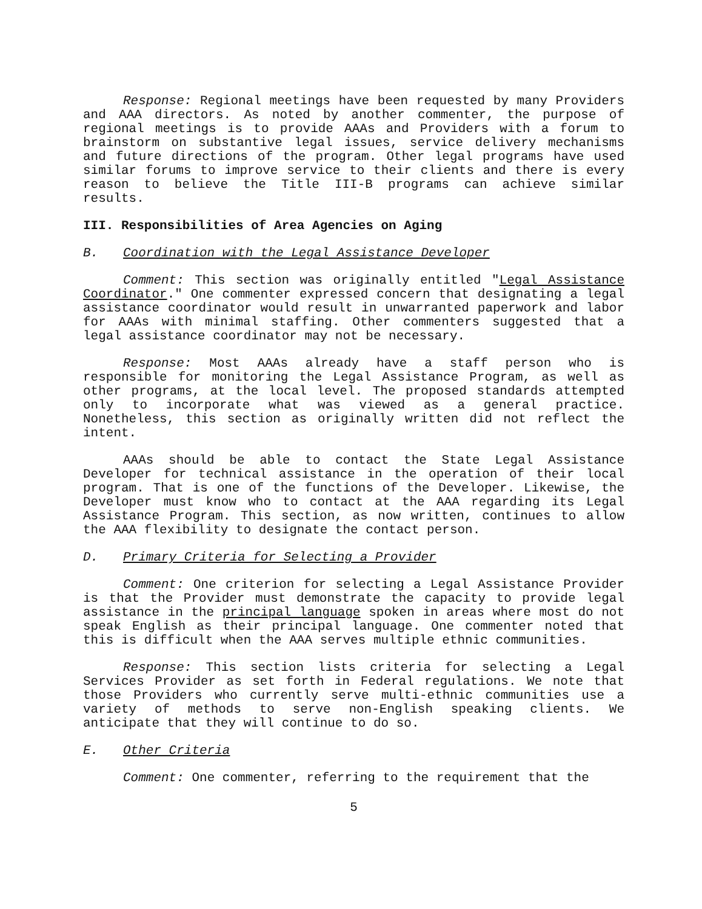Response: Regional meetings have been requested by many Providers and AAA directors. As noted by another commenter, the purpose of regional meetings is to provide AAAs and Providers with a forum to brainstorm on substantive legal issues, service delivery mechanisms and future directions of the program. Other legal programs have used similar forums to improve service to their clients and there is every reason to believe the Title III-B programs can achieve similar results.
III. Responsibilities of Area Agencies on Aging
B. Coordination with the Legal Assistance Developer
Comment: This section was originally entitled "Legal Assistance Coordinator." One commenter expressed concern that designating a legal assistance coordinator would result in unwarranted paperwork and labor for AAAs with minimal staffing. Other commenters suggested that a legal assistance coordinator may not be necessary.
Response: Most AAAs already have a staff person who is responsible for monitoring the Legal Assistance Program, as well as other programs, at the local level. The proposed standards attempted only to incorporate what was viewed as a general practice. Nonetheless, this section as originally written did not reflect the intent.
AAAs should be able to contact the State Legal Assistance Developer for technical assistance in the operation of their local program. That is one of the functions of the Developer. Likewise, the Developer must know who to contact at the AAA regarding its Legal Assistance Program. This section, as now written, continues to allow the AAA flexibility to designate the contact person.
D. Primary Criteria for Selecting a Provider
Comment: One criterion for selecting a Legal Assistance Provider is that the Provider must demonstrate the capacity to provide legal assistance in the principal language spoken in areas where most do not speak English as their principal language. One commenter noted that this is difficult when the AAA serves multiple ethnic communities.
Response: This section lists criteria for selecting a Legal Services Provider as set forth in Federal regulations. We note that those Providers who currently serve multi-ethnic communities use a variety of methods to serve non-English speaking clients. We anticipate that they will continue to do so.
E. Other Criteria
Comment: One commenter, referring to the requirement that the
5